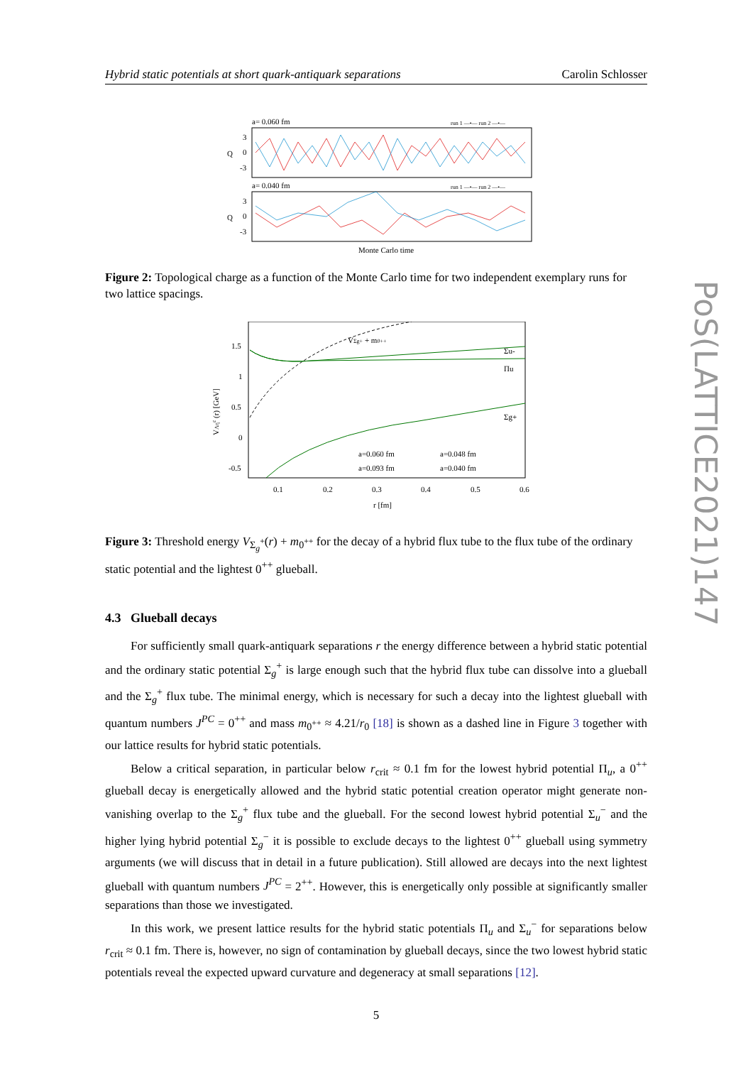Hybrid static potentials at short quark-antiquark separations Carolin Schlosser
PoS(LATTICE2021)147
a= 0.060 fm
run 1 —•— run 2 —•—
3
0
-3
Q
a= 0.040 fm
run 1 —•— run 2 —•—
3
0
-3
Q
Monte Carlo time
Figure 2: Topological charge as a function of the Monte Carlo time for two independent exemplary runs for two lattice spacings.
1.5
1
0.5
0
-0.5
0.1
0.2
0.3
0.4
0.5
0.6
r [fm]
VΛηε (r) [GeV]
VΣg+ + m0++
Σu-
Πu
Σg+
a=0.060 fm
a=0.048 fm
a=0.093 fm
a=0.040 fm
Figure 3: Threshold energy V<sub>Σ<sub>g</sub><sup>+</sup></sub>(r) + m<sub>0<sup>++</sup></sub> for the decay of a hybrid flux tube to the flux tube of the ordinary static potential and the lightest 0<sup>++</sup> glueball.
4.3 Glueball decays
For sufficiently small quark-antiquark separations r the energy difference between a hybrid static potential and the ordinary static potential Σ<sub>g</sub><sup>+</sup> is large enough such that the hybrid flux tube can dissolve into a glueball and the Σ<sub>g</sub><sup>+</sup> flux tube. The minimal energy, which is necessary for such a decay into the lightest glueball with quantum numbers J<sup>PC</sup> = 0<sup>++</sup> and mass m<sub>0<sup>++</sup></sub> ≈ 4.21/r<sub>0</sub> [18] is shown as a dashed line in Figure 3 together with our lattice results for hybrid static potentials.
Below a critical separation, in particular below r<sub>crit</sub> ≈ 0.1 fm for the lowest hybrid potential Π<sub>u</sub>, a 0<sup>++</sup> glueball decay is energetically allowed and the hybrid static potential creation operator might generate non-vanishing overlap to the Σ<sub>g</sub><sup>+</sup> flux tube and the glueball. For the second lowest hybrid potential Σ<sub>u</sub><sup>−</sup> and the higher lying hybrid potential Σ<sub>g</sub><sup>−</sup> it is possible to exclude decays to the lightest 0<sup>++</sup> glueball using symmetry arguments (we will discuss that in detail in a future publication). Still allowed are decays into the next lightest glueball with quantum numbers J<sup>PC</sup> = 2<sup>++</sup>. However, this is energetically only possible at significantly smaller separations than those we investigated.
In this work, we present lattice results for the hybrid static potentials Π<sub>u</sub> and Σ<sub>u</sub><sup>−</sup> for separations below r<sub>crit</sub> ≈ 0.1 fm. There is, however, no sign of contamination by glueball decays, since the two lowest hybrid static potentials reveal the expected upward curvature and degeneracy at small separations [12].
5